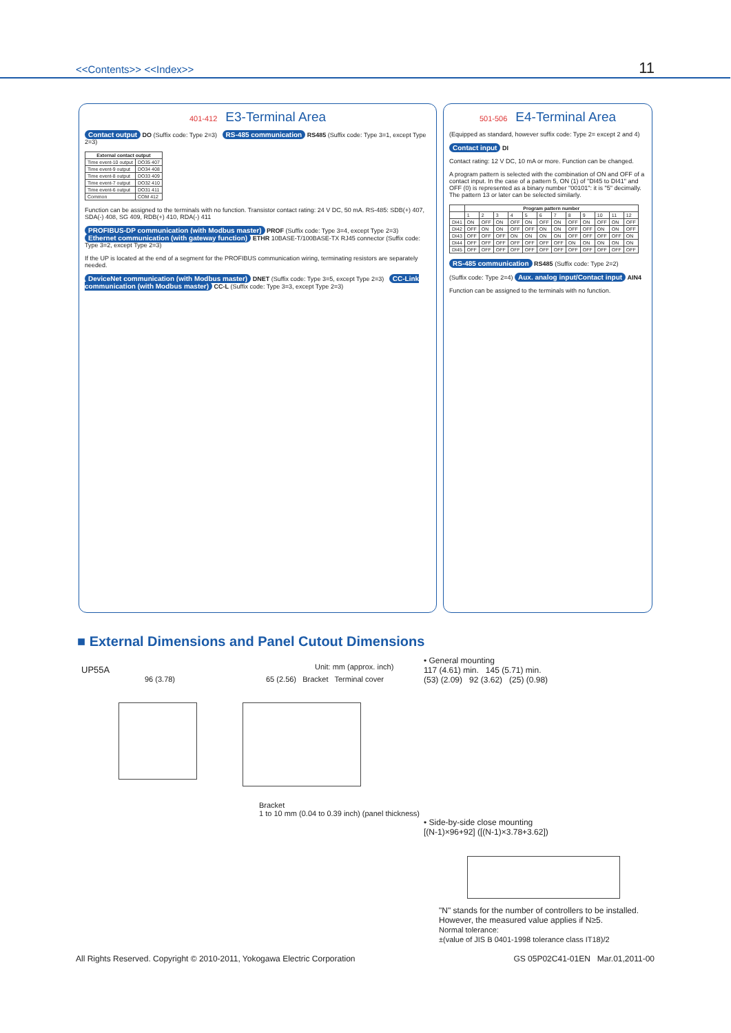<<Contents>> <<Index>> 11
401-412 E3-Terminal Area
Contact output DO (Suffix code: Type 2=3) RS-485 communication RS485 (Suffix code: Type 3=1, except Type 2=3)
| External contact output | |
| --- | --- |
| Time event-10 output | DO35 407 |
| Time event-9 output | DO34 408 |
| Time event-8 output | DO33 409 |
| Time event-7 output | DO32 410 |
| Time event-6 output | DO31 411 |
| Common | COM 412 |
Function can be assigned to the terminals with no function. Transistor contact rating: 24 V DC, 50 mA. RS-485: SDB(+) 407, SDA(-) 408, SG 409, RDB(+) 410, RDA(-) 411
PROFIBUS-DP communication (with Modbus master) PROF (Suffix code: Type 3=4, except Type 2=3) Ethernet communication (with gateway function) ETHR 10BASE-T/100BASE-TX RJ45 connector (Suffix code: Type 3=2, except Type 2=3)
If the UP is located at the end of a segment for the PROFIBUS communication wiring, terminating resistors are separately needed.
DeviceNet communication (with Modbus master) DNET (Suffix code: Type 3=5, except Type 2=3) CC-Link communication (with Modbus master) CC-L (Suffix code: Type 3=3, except Type 2=3)
501-506 E4-Terminal Area
(Equipped as standard, however suffix code: Type 2= except 2 and 4)
Contact input DI
Contact rating: 12 V DC, 10 mA or more. Function can be changed.
A program pattern is selected with the combination of ON and OFF of a contact input. In the case of a pattern 5, ON (1) of "DI45 to DI41" and OFF (0) is represented as a binary number "00101": it is "5" decimally. The pattern 13 or later can be selected similarly.
| | Program pattern number | | | | | | | | | | | |
| --- | --- | --- | --- | --- | --- | --- | --- | --- | --- | --- | --- | --- |
| | 1 | 2 | 3 | 4 | 5 | 6 | 7 | 8 | 9 | 10 | 11 | 12 |
| DI41 | ON | OFF | ON | OFF | ON | OFF | ON | OFF | ON | OFF | ON | OFF |
| DI42 | OFF | ON | ON | OFF | OFF | ON | ON | OFF | OFF | ON | ON | OFF |
| DI43 | OFF | OFF | OFF | ON | ON | ON | ON | OFF | OFF | OFF | OFF | ON |
| DI44 | OFF | OFF | OFF | OFF | OFF | OFF | OFF | ON | ON | ON | ON | ON |
| DI45 | OFF | OFF | OFF | OFF | OFF | OFF | OFF | OFF | OFF | OFF | OFF | OFF |
RS-485 communication RS485 (Suffix code: Type 2=2)
(Suffix code: Type 2=4) Aux. analog input/Contact input AIN4
Function can be assigned to the terminals with no function.
■ External Dimensions and Panel Cutout Dimensions
UP55A
96 (3.78)
Unit: mm (approx. inch)
65 (2.56) Bracket Terminal cover
Bracket
1 to 10 mm (0.04 to 0.39 inch) (panel thickness)
• General mounting
117 (4.61) min. 145 (5.71) min.
(53) (2.09) 92 (3.62) (25) (0.98)
• Side-by-side close mounting
[(N-1)×96+92] ([(N-1)×3.78+3.62])
"N" stands for the number of controllers to be installed.
However, the measured value applies if N≥5.
Normal tolerance:
±(value of JIS B 0401-1998 tolerance class IT18)/2
All Rights Reserved. Copyright © 2010-2011, Yokogawa Electric Corporation GS 05P02C41-01EN Mar.01,2011-00